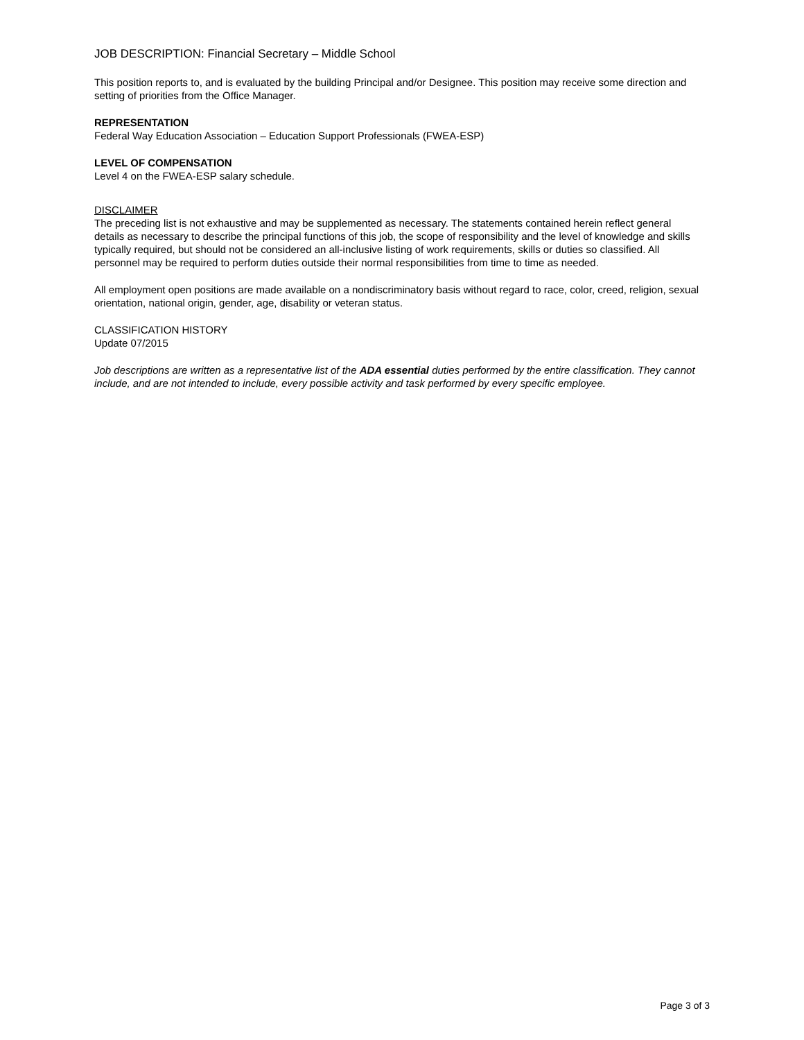JOB DESCRIPTION: Financial Secretary – Middle School
This position reports to, and is evaluated by the building Principal and/or Designee. This position may receive some direction and setting of priorities from the Office Manager.
REPRESENTATION
Federal Way Education Association – Education Support Professionals (FWEA-ESP)
LEVEL OF COMPENSATION
Level 4 on the FWEA-ESP salary schedule.
DISCLAIMER
The preceding list is not exhaustive and may be supplemented as necessary. The statements contained herein reflect general details as necessary to describe the principal functions of this job, the scope of responsibility and the level of knowledge and skills typically required, but should not be considered an all-inclusive listing of work requirements, skills or duties so classified. All personnel may be required to perform duties outside their normal responsibilities from time to time as needed.
All employment open positions are made available on a nondiscriminatory basis without regard to race, color, creed, religion, sexual orientation, national origin, gender, age, disability or veteran status.
CLASSIFICATION HISTORY
Update 07/2015
Job descriptions are written as a representative list of the ADA essential duties performed by the entire classification. They cannot include, and are not intended to include, every possible activity and task performed by every specific employee.
Page 3 of 3